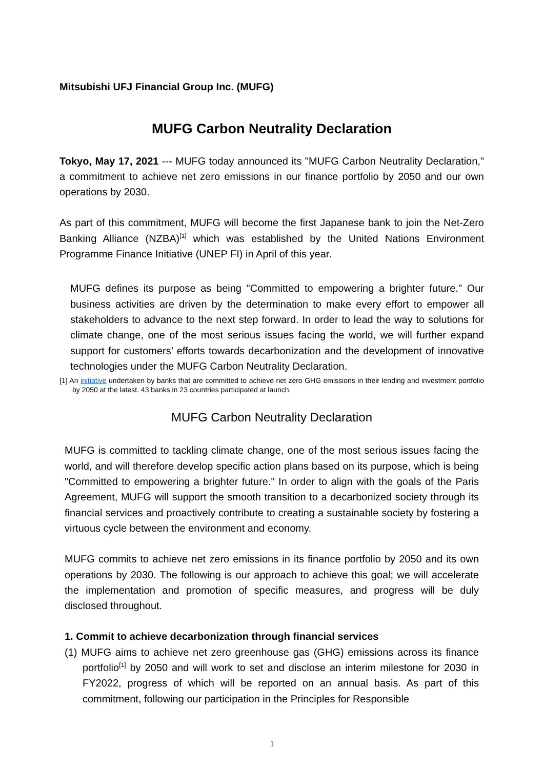Mitsubishi UFJ Financial Group Inc. (MUFG)
MUFG Carbon Neutrality Declaration
Tokyo, May 17, 2021 --- MUFG today announced its "MUFG Carbon Neutrality Declaration," a commitment to achieve net zero emissions in our finance portfolio by 2050 and our own operations by 2030.
As part of this commitment, MUFG will become the first Japanese bank to join the Net-Zero Banking Alliance (NZBA)<sup>[1]</sup> which was established by the United Nations Environment Programme Finance Initiative (UNEP FI) in April of this year.
MUFG defines its purpose as being "Committed to empowering a brighter future." Our business activities are driven by the determination to make every effort to empower all stakeholders to advance to the next step forward. In order to lead the way to solutions for climate change, one of the most serious issues facing the world, we will further expand support for customers’ efforts towards decarbonization and the development of innovative technologies under the MUFG Carbon Neutrality Declaration.
[1] An initiative undertaken by banks that are committed to achieve net zero GHG emissions in their lending and investment portfolio by 2050 at the latest. 43 banks in 23 countries participated at launch.
MUFG Carbon Neutrality Declaration
MUFG is committed to tackling climate change, one of the most serious issues facing the world, and will therefore develop specific action plans based on its purpose, which is being "Committed to empowering a brighter future." In order to align with the goals of the Paris Agreement, MUFG will support the smooth transition to a decarbonized society through its financial services and proactively contribute to creating a sustainable society by fostering a virtuous cycle between the environment and economy.
MUFG commits to achieve net zero emissions in its finance portfolio by 2050 and its own operations by 2030. The following is our approach to achieve this goal; we will accelerate the implementation and promotion of specific measures, and progress will be duly disclosed throughout.
1. Commit to achieve decarbonization through financial services
(1) MUFG aims to achieve net zero greenhouse gas (GHG) emissions across its finance portfolio<sup>[1]</sup> by 2050 and will work to set and disclose an interim milestone for 2030 in FY2022, progress of which will be reported on an annual basis. As part of this commitment, following our participation in the Principles for Responsible
1